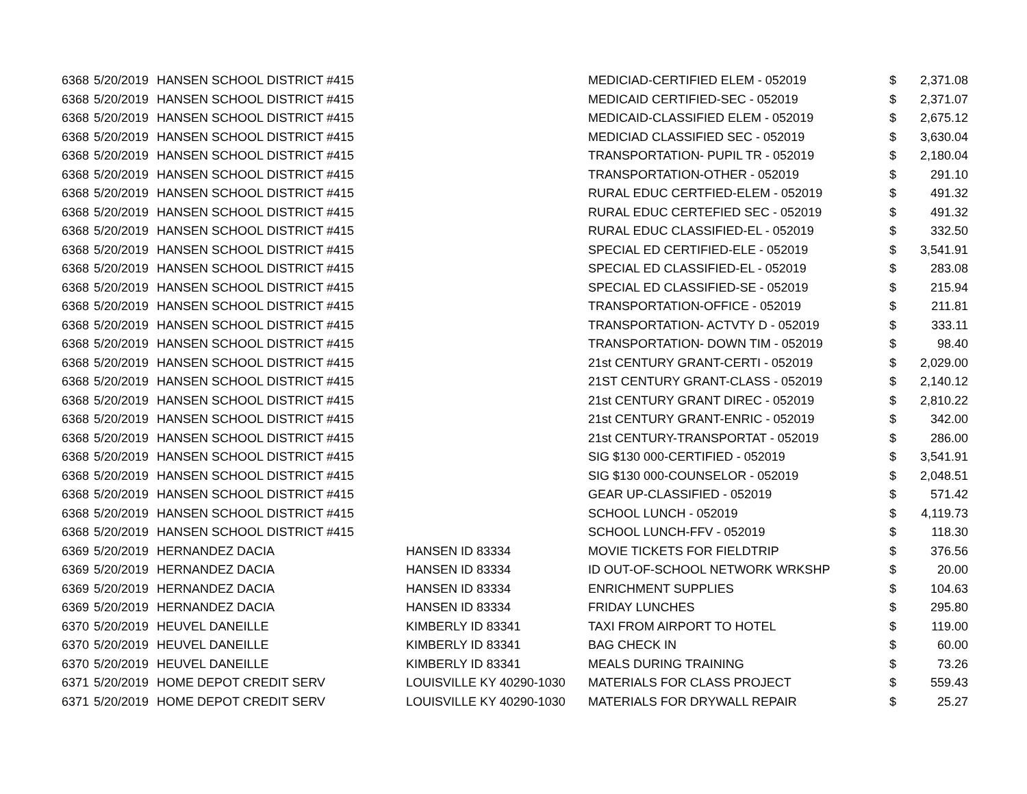| 6368 | 5/20/2019 | HANSEN SCHOOL DISTRICT #415 | | MEDICIAD-CERTIFIED ELEM - 052019 | $ | 2,371.08 |
| 6368 | 5/20/2019 | HANSEN SCHOOL DISTRICT #415 | | MEDICAID CERTIFIED-SEC - 052019 | $ | 2,371.07 |
| 6368 | 5/20/2019 | HANSEN SCHOOL DISTRICT #415 | | MEDICAID-CLASSIFIED ELEM - 052019 | $ | 2,675.12 |
| 6368 | 5/20/2019 | HANSEN SCHOOL DISTRICT #415 | | MEDICIAD CLASSIFIED SEC - 052019 | $ | 3,630.04 |
| 6368 | 5/20/2019 | HANSEN SCHOOL DISTRICT #415 | | TRANSPORTATION- PUPIL TR - 052019 | $ | 2,180.04 |
| 6368 | 5/20/2019 | HANSEN SCHOOL DISTRICT #415 | | TRANSPORTATION-OTHER - 052019 | $ | 291.10 |
| 6368 | 5/20/2019 | HANSEN SCHOOL DISTRICT #415 | | RURAL EDUC CERTFIED-ELEM - 052019 | $ | 491.32 |
| 6368 | 5/20/2019 | HANSEN SCHOOL DISTRICT #415 | | RURAL EDUC CERTEFIED SEC - 052019 | $ | 491.32 |
| 6368 | 5/20/2019 | HANSEN SCHOOL DISTRICT #415 | | RURAL EDUC CLASSIFIED-EL - 052019 | $ | 332.50 |
| 6368 | 5/20/2019 | HANSEN SCHOOL DISTRICT #415 | | SPECIAL ED CERTIFIED-ELE - 052019 | $ | 3,541.91 |
| 6368 | 5/20/2019 | HANSEN SCHOOL DISTRICT #415 | | SPECIAL ED CLASSIFIED-EL - 052019 | $ | 283.08 |
| 6368 | 5/20/2019 | HANSEN SCHOOL DISTRICT #415 | | SPECIAL ED CLASSIFIED-SE - 052019 | $ | 215.94 |
| 6368 | 5/20/2019 | HANSEN SCHOOL DISTRICT #415 | | TRANSPORTATION-OFFICE - 052019 | $ | 211.81 |
| 6368 | 5/20/2019 | HANSEN SCHOOL DISTRICT #415 | | TRANSPORTATION- ACTVTY D - 052019 | $ | 333.11 |
| 6368 | 5/20/2019 | HANSEN SCHOOL DISTRICT #415 | | TRANSPORTATION- DOWN TIM - 052019 | $ | 98.40 |
| 6368 | 5/20/2019 | HANSEN SCHOOL DISTRICT #415 | | 21st CENTURY GRANT-CERTI - 052019 | $ | 2,029.00 |
| 6368 | 5/20/2019 | HANSEN SCHOOL DISTRICT #415 | | 21ST CENTURY GRANT-CLASS - 052019 | $ | 2,140.12 |
| 6368 | 5/20/2019 | HANSEN SCHOOL DISTRICT #415 | | 21st CENTURY GRANT DIREC - 052019 | $ | 2,810.22 |
| 6368 | 5/20/2019 | HANSEN SCHOOL DISTRICT #415 | | 21st CENTURY GRANT-ENRIC - 052019 | $ | 342.00 |
| 6368 | 5/20/2019 | HANSEN SCHOOL DISTRICT #415 | | 21st CENTURY-TRANSPORTAT - 052019 | $ | 286.00 |
| 6368 | 5/20/2019 | HANSEN SCHOOL DISTRICT #415 | | SIG $130 000-CERTIFIED - 052019 | $ | 3,541.91 |
| 6368 | 5/20/2019 | HANSEN SCHOOL DISTRICT #415 | | SIG $130 000-COUNSELOR - 052019 | $ | 2,048.51 |
| 6368 | 5/20/2019 | HANSEN SCHOOL DISTRICT #415 | | GEAR UP-CLASSIFIED - 052019 | $ | 571.42 |
| 6368 | 5/20/2019 | HANSEN SCHOOL DISTRICT #415 | | SCHOOL LUNCH - 052019 | $ | 4,119.73 |
| 6368 | 5/20/2019 | HANSEN SCHOOL DISTRICT #415 | | SCHOOL LUNCH-FFV - 052019 | $ | 118.30 |
| 6369 | 5/20/2019 | HERNANDEZ DACIA | HANSEN ID 83334 | MOVIE TICKETS FOR FIELDTRIP | $ | 376.56 |
| 6369 | 5/20/2019 | HERNANDEZ DACIA | HANSEN ID 83334 | ID OUT-OF-SCHOOL NETWORK WRKSHP | $ | 20.00 |
| 6369 | 5/20/2019 | HERNANDEZ DACIA | HANSEN ID 83334 | ENRICHMENT SUPPLIES | $ | 104.63 |
| 6369 | 5/20/2019 | HERNANDEZ DACIA | HANSEN ID 83334 | FRIDAY LUNCHES | $ | 295.80 |
| 6370 | 5/20/2019 | HEUVEL DANEILLE | KIMBERLY ID 83341 | TAXI FROM AIRPORT TO HOTEL | $ | 119.00 |
| 6370 | 5/20/2019 | HEUVEL DANEILLE | KIMBERLY ID 83341 | BAG CHECK IN | $ | 60.00 |
| 6370 | 5/20/2019 | HEUVEL DANEILLE | KIMBERLY ID 83341 | MEALS DURING TRAINING | $ | 73.26 |
| 6371 | 5/20/2019 | HOME DEPOT CREDIT SERV | LOUISVILLE KY 40290-1030 | MATERIALS FOR CLASS PROJECT | $ | 559.43 |
| 6371 | 5/20/2019 | HOME DEPOT CREDIT SERV | LOUISVILLE KY 40290-1030 | MATERIALS FOR DRYWALL REPAIR | $ | 25.27 |